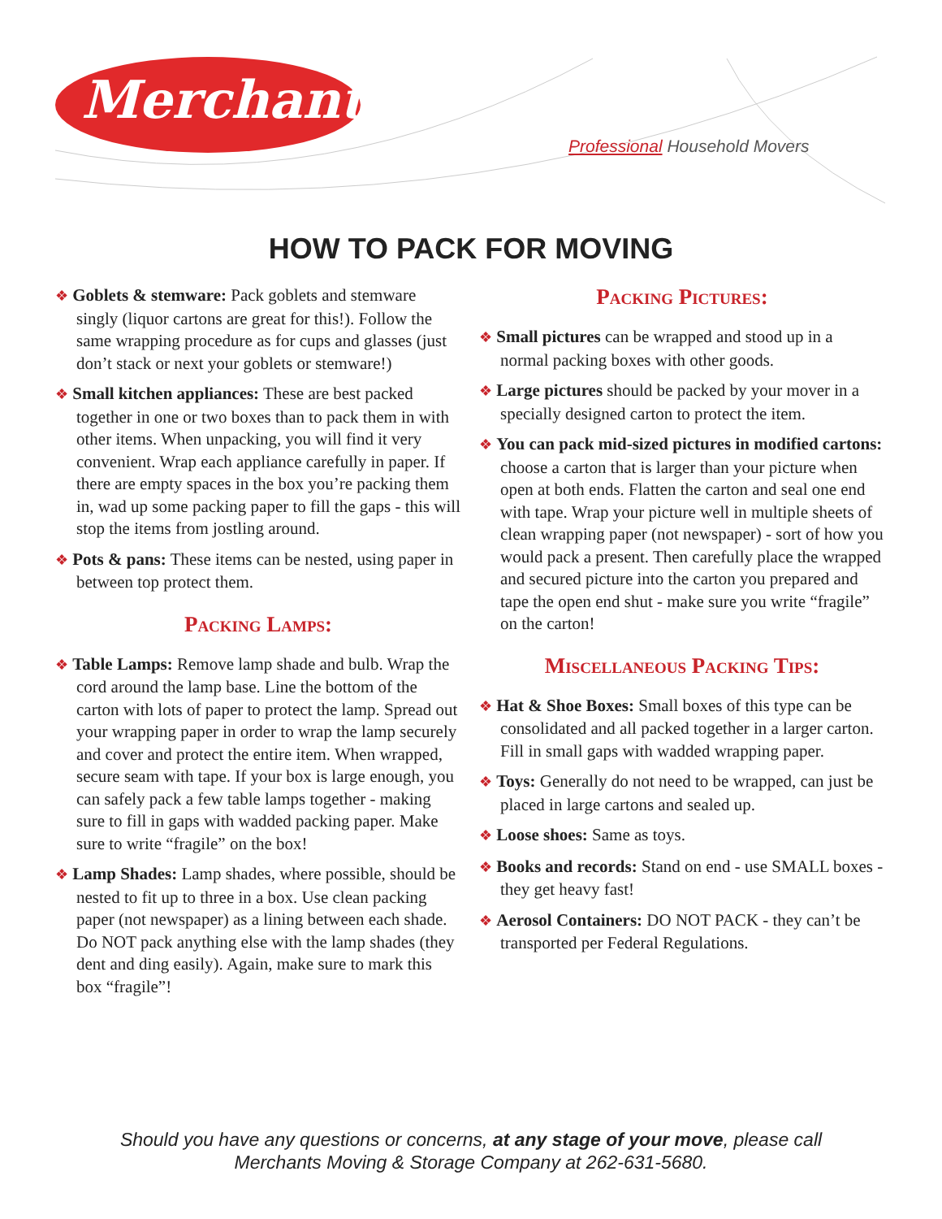Merchants
Professional Household Movers
HOW TO PACK FOR MOVING
❖ Goblets & stemware: Pack goblets and stemware singly (liquor cartons are great for this!). Follow the same wrapping procedure as for cups and glasses (just don’t stack or next your goblets or stemware!)
❖ Small kitchen appliances: These are best packed together in one or two boxes than to pack them in with other items. When unpacking, you will find it very convenient. Wrap each appliance carefully in paper. If there are empty spaces in the box you’re packing them in, wad up some packing paper to fill the gaps - this will stop the items from jostling around.
❖ Pots & pans: These items can be nested, using paper in between top protect them.
Packing Lamps:
❖ Table Lamps: Remove lamp shade and bulb. Wrap the cord around the lamp base. Line the bottom of the carton with lots of paper to protect the lamp. Spread out your wrapping paper in order to wrap the lamp securely and cover and protect the entire item. When wrapped, secure seam with tape. If your box is large enough, you can safely pack a few table lamps together - making sure to fill in gaps with wadded packing paper. Make sure to write “fragile” on the box!
❖ Lamp Shades: Lamp shades, where possible, should be nested to fit up to three in a box. Use clean packing paper (not newspaper) as a lining between each shade. Do NOT pack anything else with the lamp shades (they dent and ding easily). Again, make sure to mark this box “fragile”!
Packing Pictures:
❖ Small pictures can be wrapped and stood up in a normal packing boxes with other goods.
❖ Large pictures should be packed by your mover in a specially designed carton to protect the item.
❖ You can pack mid-sized pictures in modified cartons: choose a carton that is larger than your picture when open at both ends. Flatten the carton and seal one end with tape. Wrap your picture well in multiple sheets of clean wrapping paper (not newspaper) - sort of how you would pack a present. Then carefully place the wrapped and secured picture into the carton you prepared and tape the open end shut - make sure you write “fragile” on the carton!
Miscellaneous Packing Tips:
❖ Hat & Shoe Boxes: Small boxes of this type can be consolidated and all packed together in a larger carton. Fill in small gaps with wadded wrapping paper.
❖ Toys: Generally do not need to be wrapped, can just be placed in large cartons and sealed up.
❖ Loose shoes: Same as toys.
❖ Books and records: Stand on end - use SMALL boxes - they get heavy fast!
❖ Aerosol Containers: DO NOT PACK - they can’t be transported per Federal Regulations.
Should you have any questions or concerns, at any stage of your move, please call
Merchants Moving & Storage Company at 262-631-5680.